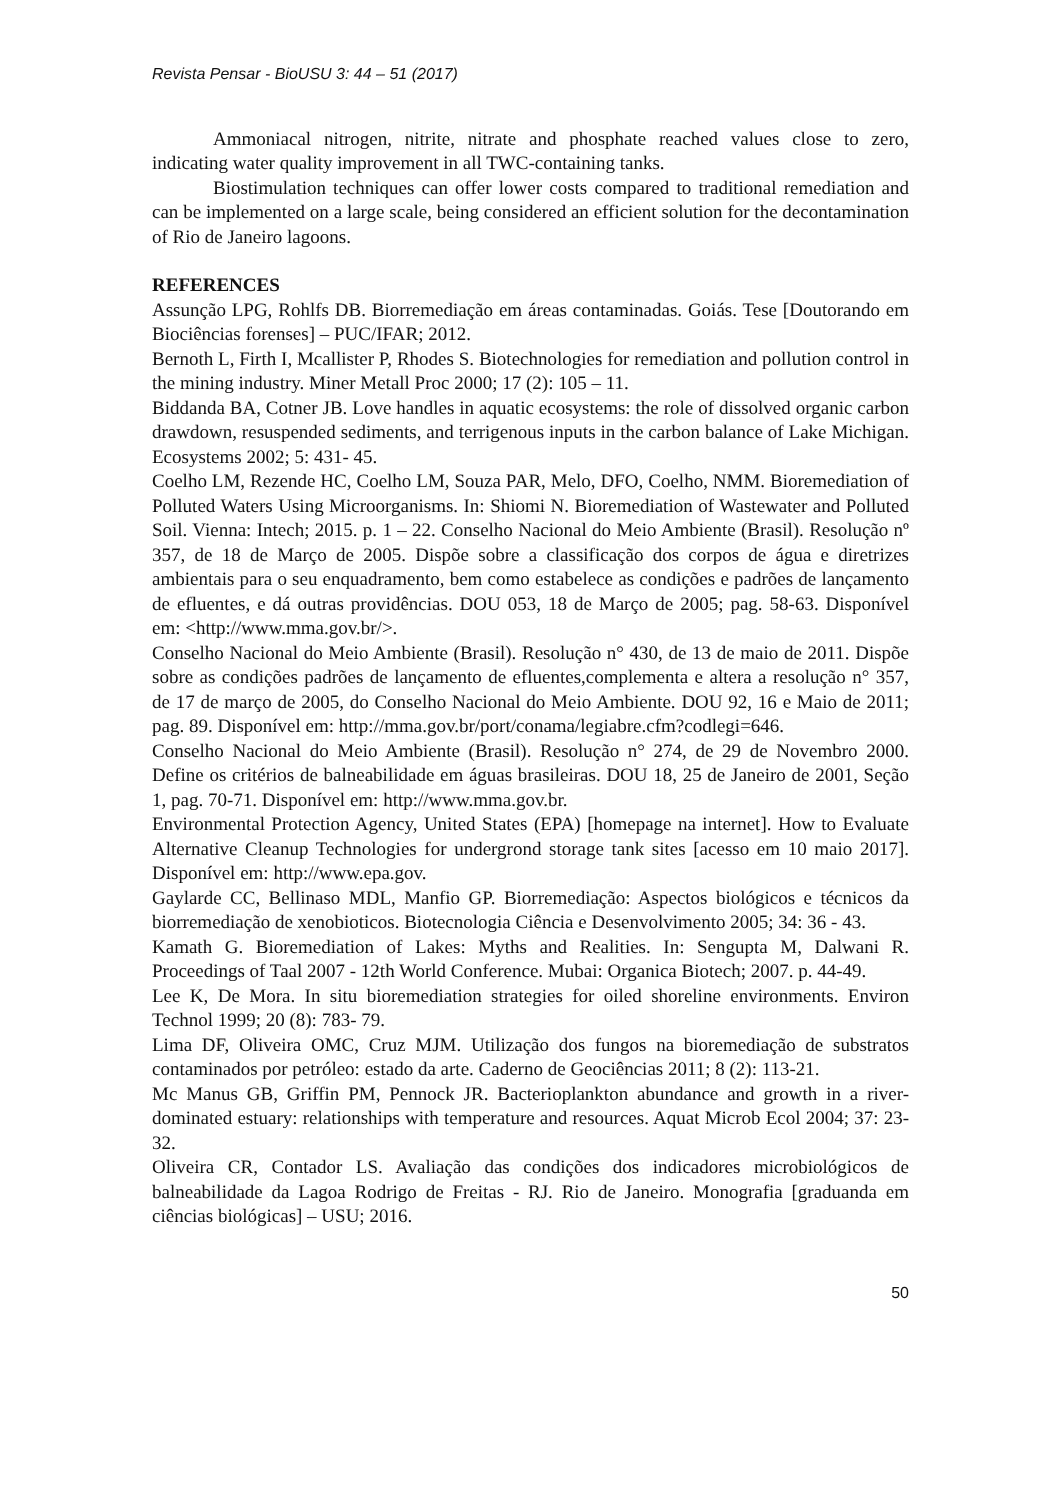Revista Pensar - BioUSU 3: 44 – 51 (2017)
Ammoniacal nitrogen, nitrite, nitrate and phosphate reached values close to zero, indicating water quality improvement in all TWC-containing tanks.
Biostimulation techniques can offer lower costs compared to traditional remediation and can be implemented on a large scale, being considered an efficient solution for the decontamination of Rio de Janeiro lagoons.
REFERENCES
Assunção LPG, Rohlfs DB. Biorremediação em áreas contaminadas. Goiás. Tese [Doutorando em Biociências forenses] – PUC/IFAR; 2012.
Bernoth L, Firth I, Mcallister P, Rhodes S. Biotechnologies for remediation and pollution control in the mining industry. Miner Metall Proc 2000; 17 (2): 105 – 11.
Biddanda BA, Cotner JB. Love handles in aquatic ecosystems: the role of dissolved organic carbon drawdown, resuspended sediments, and terrigenous inputs in the carbon balance of Lake Michigan. Ecosystems 2002; 5: 431- 45.
Coelho LM, Rezende HC, Coelho LM, Souza PAR, Melo, DFO, Coelho, NMM. Bioremediation of Polluted Waters Using Microorganisms. In: Shiomi N. Bioremediation of Wastewater and Polluted Soil. Vienna: Intech; 2015. p. 1 – 22. Conselho Nacional do Meio Ambiente (Brasil). Resolução nº 357, de 18 de Março de 2005. Dispõe sobre a classificação dos corpos de água e diretrizes ambientais para o seu enquadramento, bem como estabelece as condições e padrões de lançamento de efluentes, e dá outras providências. DOU 053, 18 de Março de 2005; pag. 58-63. Disponível em: <http://www.mma.gov.br/>.
Conselho Nacional do Meio Ambiente (Brasil). Resolução n° 430, de 13 de maio de 2011. Dispõe sobre as condições padrões de lançamento de efluentes,complementa e altera a resolução n° 357, de 17 de março de 2005, do Conselho Nacional do Meio Ambiente. DOU 92, 16 e Maio de 2011; pag. 89. Disponível em: http://mma.gov.br/port/conama/legiabre.cfm?codlegi=646.
Conselho Nacional do Meio Ambiente (Brasil). Resolução n° 274, de 29 de Novembro 2000. Define os critérios de balneabilidade em águas brasileiras. DOU 18, 25 de Janeiro de 2001, Seção 1, pag. 70-71. Disponível em: http://www.mma.gov.br.
Environmental Protection Agency, United States (EPA) [homepage na internet]. How to Evaluate Alternative Cleanup Technologies for undergrond storage tank sites [acesso em 10 maio 2017]. Disponível em: http://www.epa.gov.
Gaylarde CC, Bellinaso MDL, Manfio GP. Biorremediação: Aspectos biológicos e técnicos da biorremediação de xenobioticos. Biotecnologia Ciência e Desenvolvimento 2005; 34: 36 - 43.
Kamath G. Bioremediation of Lakes: Myths and Realities. In: Sengupta M, Dalwani R. Proceedings of Taal 2007 - 12th World Conference. Mubai: Organica Biotech; 2007. p. 44-49.
Lee K, De Mora. In situ bioremediation strategies for oiled shoreline environments. Environ Technol 1999; 20 (8): 783- 79.
Lima DF, Oliveira OMC, Cruz MJM. Utilização dos fungos na bioremediação de substratos contaminados por petróleo: estado da arte. Caderno de Geociências 2011; 8 (2): 113-21.
Mc Manus GB, Griffin PM, Pennock JR. Bacterioplankton abundance and growth in a river-dominated estuary: relationships with temperature and resources. Aquat Microb Ecol 2004; 37: 23-32.
Oliveira CR, Contador LS. Avaliação das condições dos indicadores microbiológicos de balneabilidade da Lagoa Rodrigo de Freitas - RJ. Rio de Janeiro. Monografia [graduanda em ciências biológicas] – USU; 2016.
50